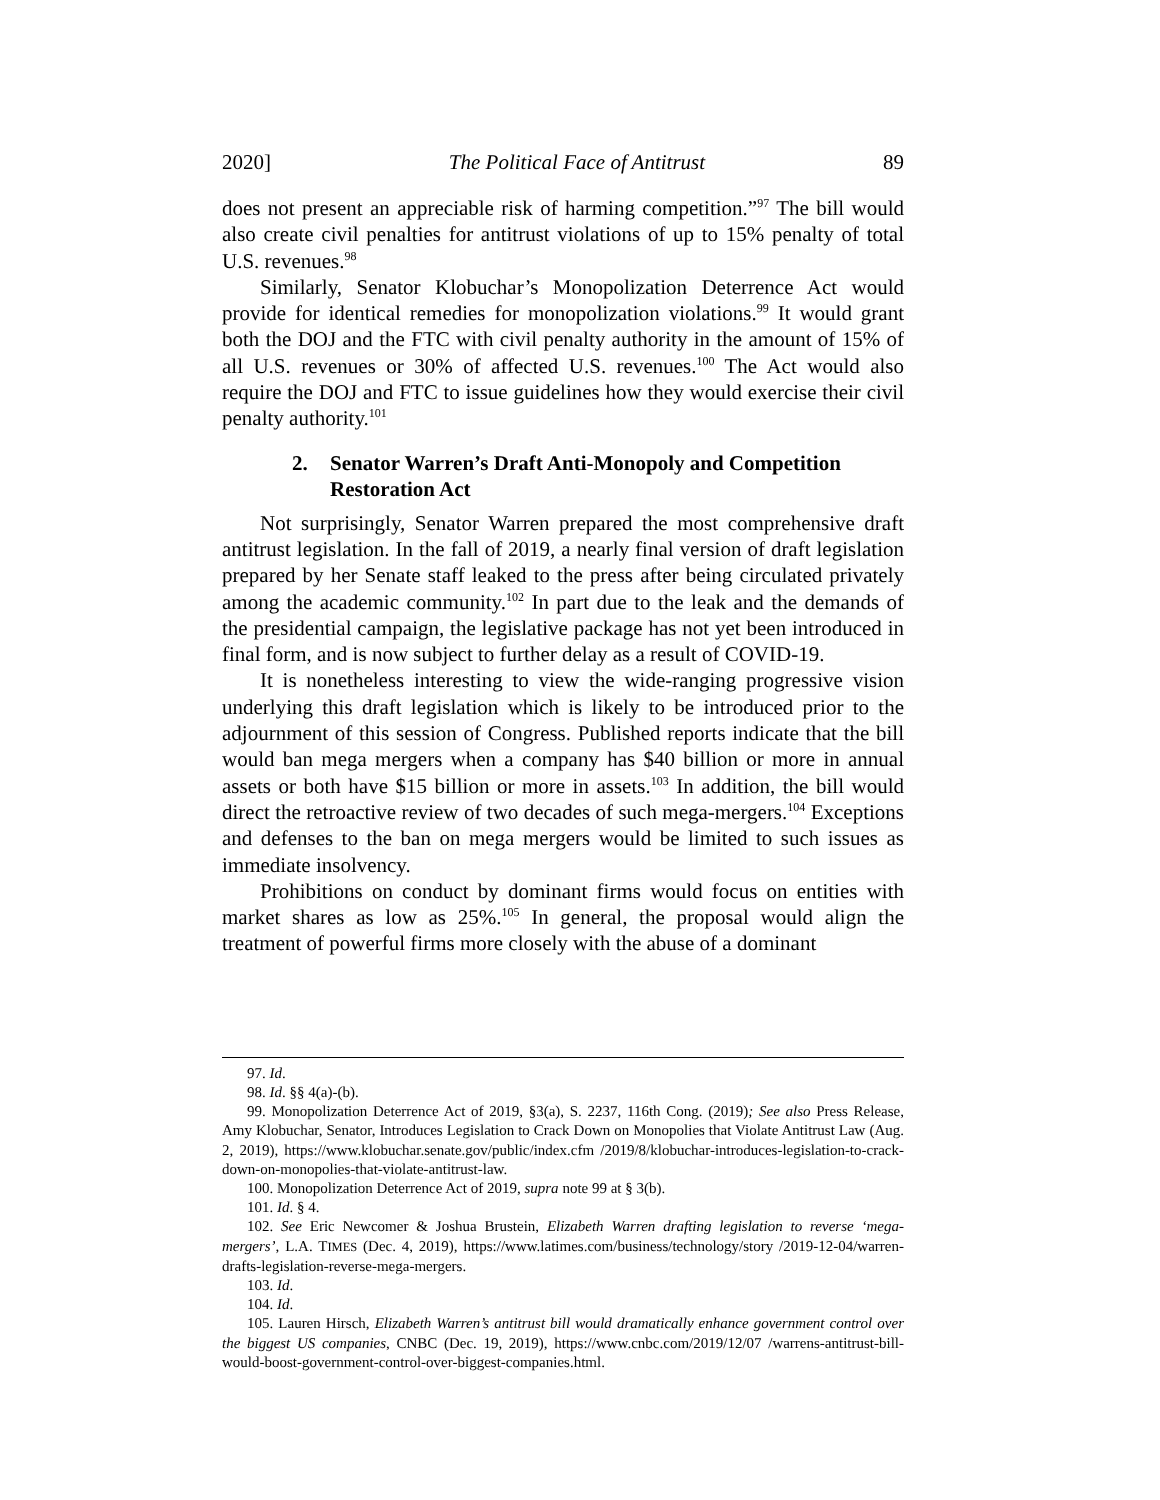2020] The Political Face of Antitrust 89
does not present an appreciable risk of harming competition.”<sup>97</sup> The bill would also create civil penalties for antitrust violations of up to 15% penalty of total U.S. revenues.<sup>98</sup>
Similarly, Senator Klobuchar’s Monopolization Deterrence Act would provide for identical remedies for monopolization violations.<sup>99</sup> It would grant both the DOJ and the FTC with civil penalty authority in the amount of 15% of all U.S. revenues or 30% of affected U.S. revenues.<sup>100</sup> The Act would also require the DOJ and FTC to issue guidelines how they would exercise their civil penalty authority.<sup>101</sup>
2. Senator Warren’s Draft Anti-Monopoly and Competition Restoration Act
Not surprisingly, Senator Warren prepared the most comprehensive draft antitrust legislation. In the fall of 2019, a nearly final version of draft legislation prepared by her Senate staff leaked to the press after being circulated privately among the academic community.<sup>102</sup> In part due to the leak and the demands of the presidential campaign, the legislative package has not yet been introduced in final form, and is now subject to further delay as a result of COVID-19.
It is nonetheless interesting to view the wide-ranging progressive vision underlying this draft legislation which is likely to be introduced prior to the adjournment of this session of Congress. Published reports indicate that the bill would ban mega mergers when a company has $40 billion or more in annual assets or both have $15 billion or more in assets.<sup>103</sup> In addition, the bill would direct the retroactive review of two decades of such mega-mergers.<sup>104</sup> Exceptions and defenses to the ban on mega mergers would be limited to such issues as immediate insolvency.
Prohibitions on conduct by dominant firms would focus on entities with market shares as low as 25%.<sup>105</sup> In general, the proposal would align the treatment of powerful firms more closely with the abuse of a dominant
97. Id.
98. Id. §§ 4(a)-(b).
99. Monopolization Deterrence Act of 2019, §3(a), S. 2237, 116th Cong. (2019); See also Press Release, Amy Klobuchar, Senator, Introduces Legislation to Crack Down on Monopolies that Violate Antitrust Law (Aug. 2, 2019), https://www.klobuchar.senate.gov/public/index.cfm /2019/8/klobuchar-introduces-legislation-to-crack-down-on-monopolies-that-violate-antitrust-law.
100. Monopolization Deterrence Act of 2019, supra note 99 at § 3(b).
101. Id. § 4.
102. See Eric Newcomer & Joshua Brustein, Elizabeth Warren drafting legislation to reverse ‘mega-mergers’, L.A. TIMES (Dec. 4, 2019), https://www.latimes.com/business/technology/story /2019-12-04/warren-drafts-legislation-reverse-mega-mergers.
103. Id.
104. Id.
105. Lauren Hirsch, Elizabeth Warren’s antitrust bill would dramatically enhance government control over the biggest US companies, CNBC (Dec. 19, 2019), https://www.cnbc.com/2019/12/07 /warrens-antitrust-bill-would-boost-government-control-over-biggest-companies.html.